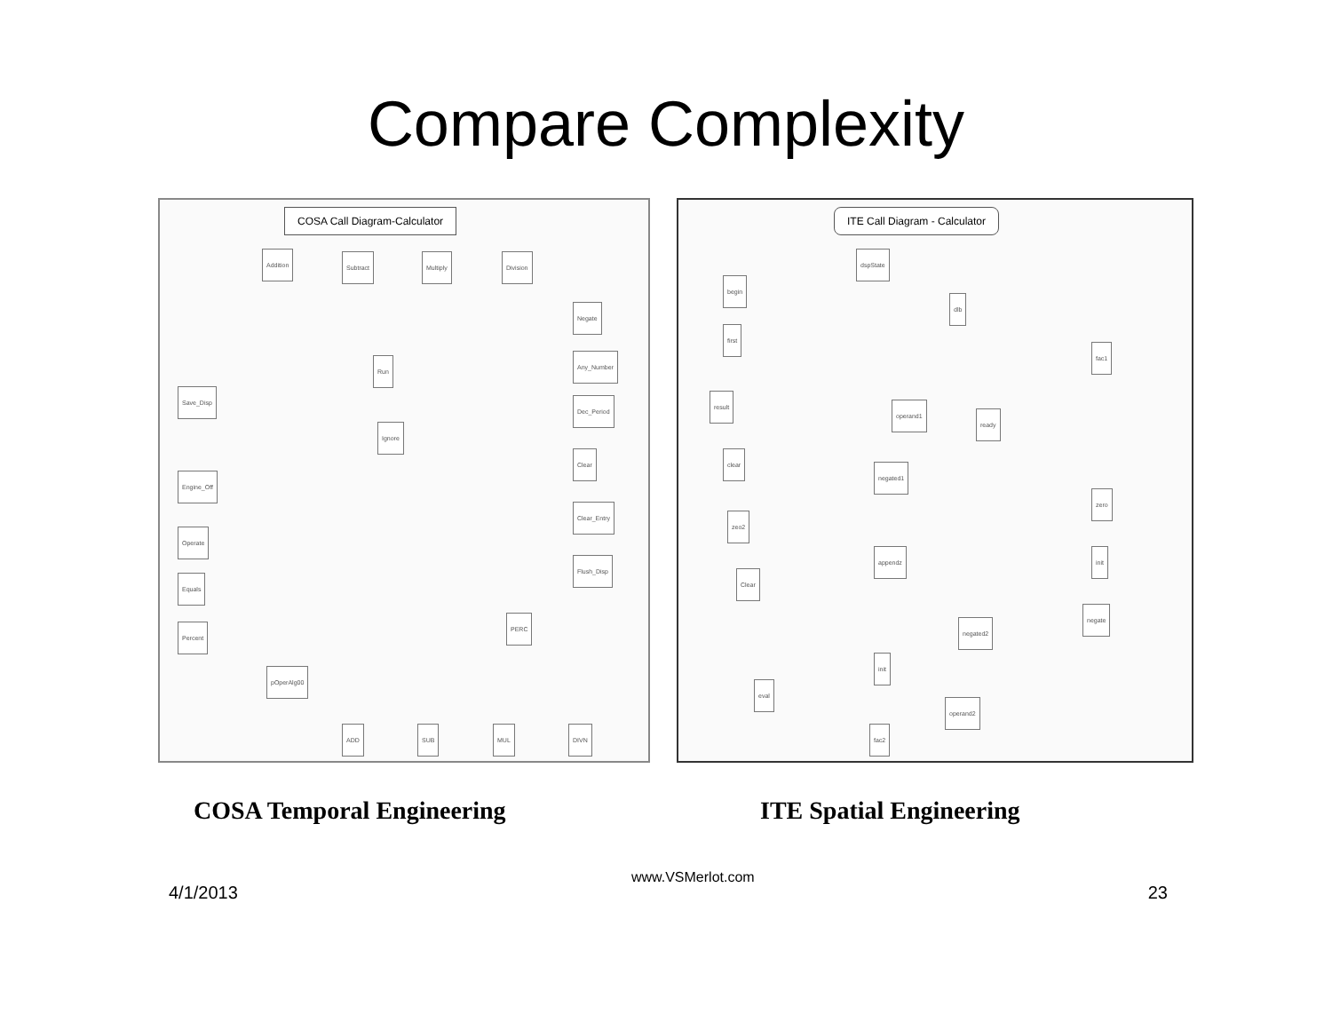Compare Complexity
COSA Call Diagram-Calculator
Addition Subtract Multiply Division
Run
Save_Disp
Ignore
Negate
Any_Number
Dec_Period
Clear
Clear_Entry
Flush_Disp
Engine_Off
Operate
Equals
Percent
PERC
pOperAlg00
ADD SUB MUL DIVN
ITE Call Diagram - Calculator
dspState
begin
dlb
first
fac1
result
operand1
ready
clear
negated1
zero
zeo2
appendz init
Clear
negate
negated2
init
eval
operand2
fac2
COSA Temporal Engineering ITE Spatial Engineering
4/1/2013
www.VSMerlot.com
23